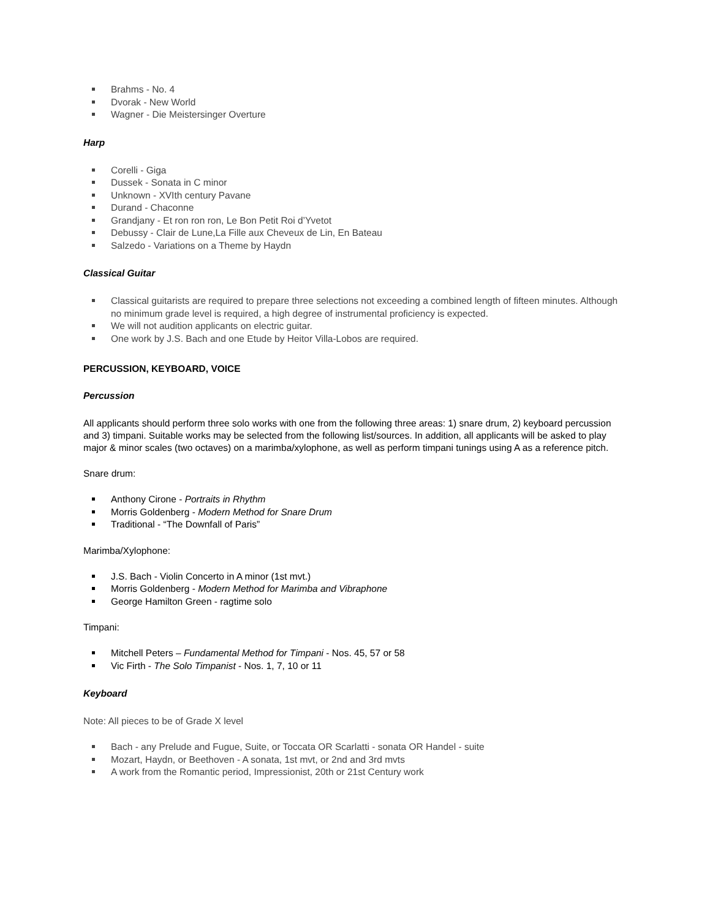Brahms - No. 4
Dvorak - New World
Wagner - Die Meistersinger Overture
Harp
Corelli - Giga
Dussek - Sonata in C minor
Unknown - XVIth century Pavane
Durand - Chaconne
Grandjany - Et ron ron ron, Le Bon Petit Roi d’Yvetot
Debussy - Clair de Lune,La Fille aux Cheveux de Lin, En Bateau
Salzedo - Variations on a Theme by Haydn
Classical Guitar
Classical guitarists are required to prepare three selections not exceeding a combined length of fifteen minutes. Although no minimum grade level is required, a high degree of instrumental proficiency is expected.
We will not audition applicants on electric guitar.
One work by J.S. Bach and one Etude by Heitor Villa-Lobos are required.
PERCUSSION, KEYBOARD, VOICE
Percussion
All applicants should perform three solo works with one from the following three areas: 1) snare drum, 2) keyboard percussion and 3) timpani. Suitable works may be selected from the following list/sources. In addition, all applicants will be asked to play major & minor scales (two octaves) on a marimba/xylophone, as well as perform timpani tunings using A as a reference pitch.
Snare drum:
Anthony Cirone - Portraits in Rhythm
Morris Goldenberg - Modern Method for Snare Drum
Traditional - “The Downfall of Paris”
Marimba/Xylophone:
J.S. Bach - Violin Concerto in A minor (1st mvt.)
Morris Goldenberg - Modern Method for Marimba and Vibraphone
George Hamilton Green - ragtime solo
Timpani:
Mitchell Peters – Fundamental Method for Timpani - Nos. 45, 57 or 58
Vic Firth - The Solo Timpanist - Nos. 1, 7, 10 or 11
Keyboard
Note: All pieces to be of Grade X level
Bach - any Prelude and Fugue, Suite, or Toccata OR Scarlatti - sonata OR Handel - suite
Mozart, Haydn, or Beethoven - A sonata, 1st mvt, or 2nd and 3rd mvts
A work from the Romantic period, Impressionist, 20th or 21st Century work